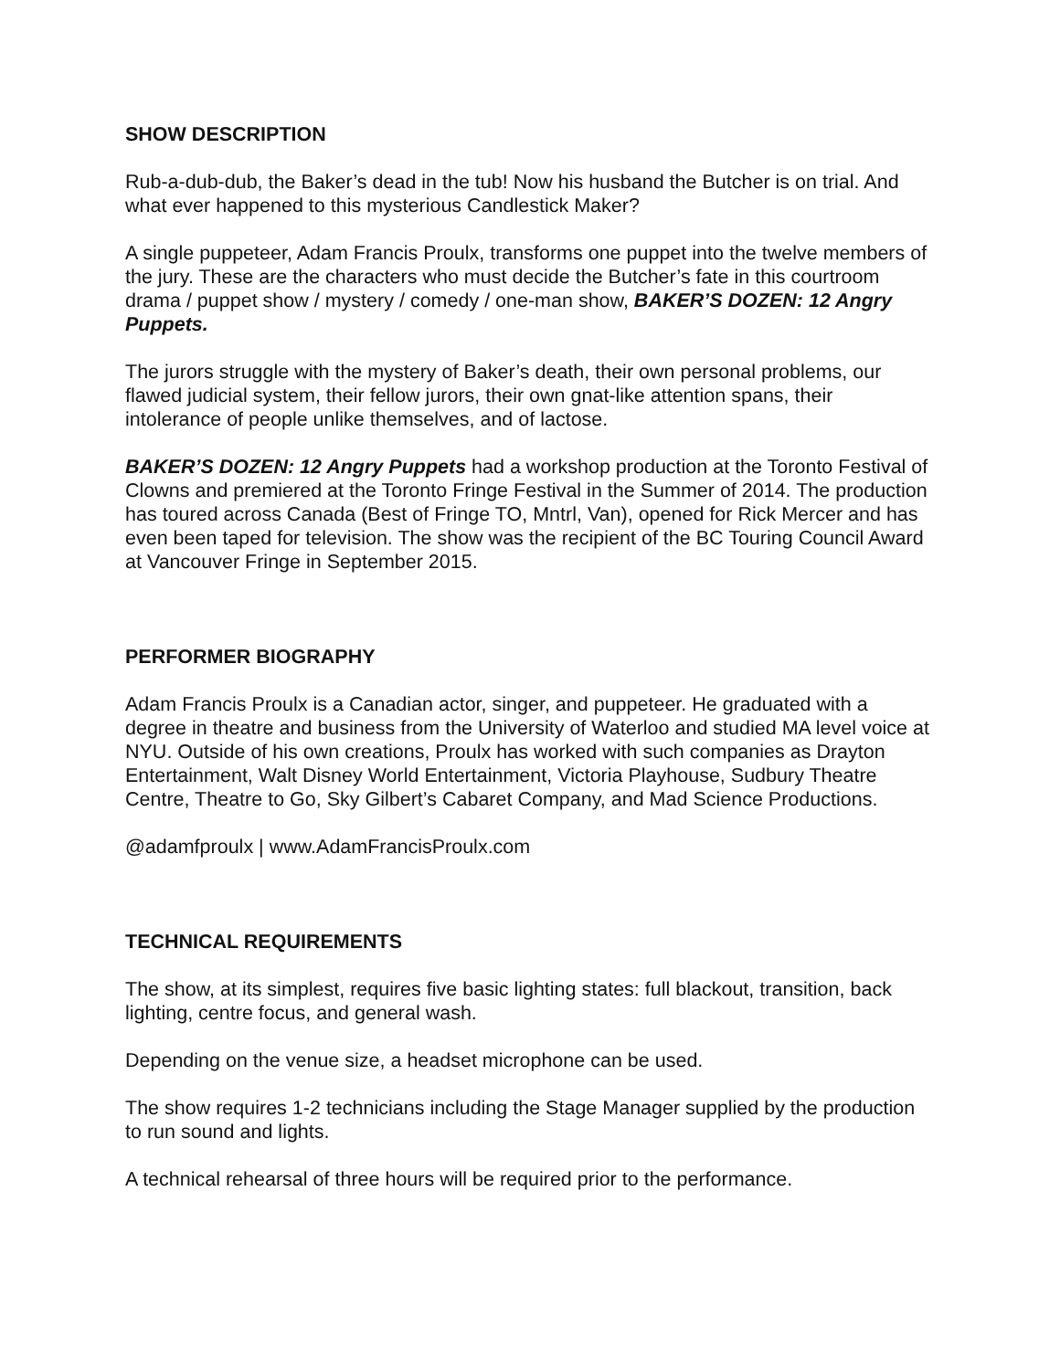SHOW DESCRIPTION
Rub-a-dub-dub, the Baker’s dead in the tub! Now his husband the Butcher is on trial. And what ever happened to this mysterious Candlestick Maker?
A single puppeteer, Adam Francis Proulx, transforms one puppet into the twelve members of the jury. These are the characters who must decide the Butcher’s fate in this courtroom drama / puppet show / mystery / comedy / one-man show, BAKER’S DOZEN: 12 Angry Puppets.
The jurors struggle with the mystery of Baker’s death, their own personal problems, our flawed judicial system, their fellow jurors, their own gnat-like attention spans, their intolerance of people unlike themselves, and of lactose.
BAKER’S DOZEN: 12 Angry Puppets had a workshop production at the Toronto Festival of Clowns and premiered at the Toronto Fringe Festival in the Summer of 2014. The production has toured across Canada (Best of Fringe TO, Mntrl, Van), opened for Rick Mercer and has even been taped for television. The show was the recipient of the BC Touring Council Award at Vancouver Fringe in September 2015.
PERFORMER BIOGRAPHY
Adam Francis Proulx is a Canadian actor, singer, and puppeteer. He graduated with a degree in theatre and business from the University of Waterloo and studied MA level voice at NYU. Outside of his own creations, Proulx has worked with such companies as Drayton Entertainment, Walt Disney World Entertainment, Victoria Playhouse, Sudbury Theatre Centre, Theatre to Go, Sky Gilbert’s Cabaret Company, and Mad Science Productions.
@adamfproulx | www.AdamFrancisProulx.com
TECHNICAL REQUIREMENTS
The show, at its simplest, requires five basic lighting states: full blackout, transition, back lighting, centre focus, and general wash.
Depending on the venue size, a headset microphone can be used.
The show requires 1-2 technicians including the Stage Manager supplied by the production to run sound and lights.
A technical rehearsal of three hours will be required prior to the performance.